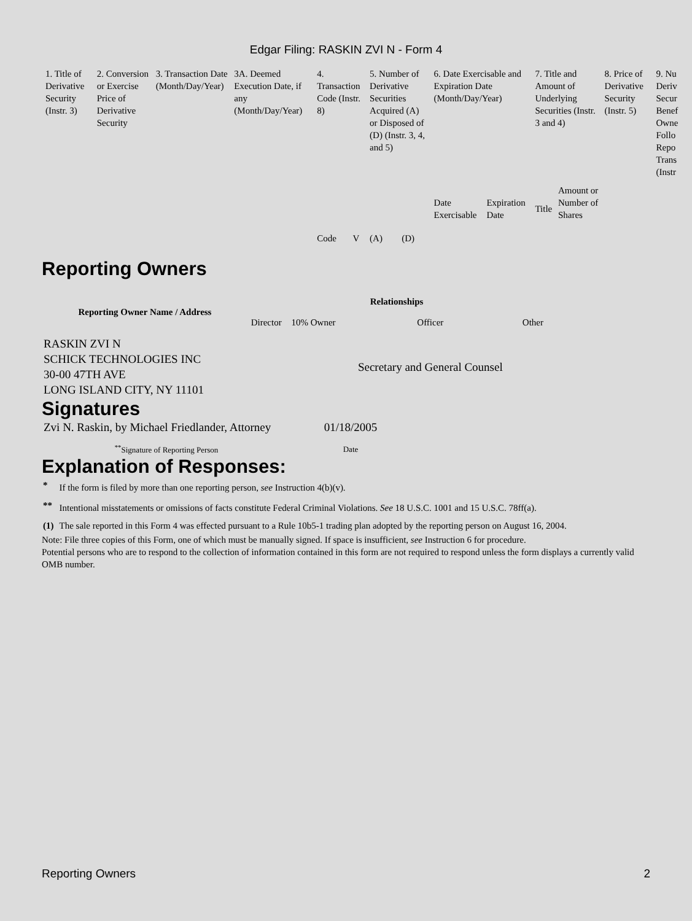Edgar Filing: RASKIN ZVI N - Form 4
| 1. Title of Derivative Security (Instr. 3) | 2. Conversion or Exercise Price of Derivative Security | 3. Transaction Date (Month/Day/Year) | 3A. Deemed Execution Date, if any (Month/Day/Year) | 4. Transaction Code (Instr. 8) | | 5. Number of Derivative Securities Acquired (A) or Disposed of (D) (Instr. 3, 4, and 5) | | 6. Date Exercisable and Expiration Date (Month/Day/Year) | | 7. Title and Amount of Underlying Securities (Instr. 3 and 4) | | 8. Price of Derivative Security (Instr. 5) | 9. Nu Deriv Secur Benef Owne Follo Repo Trans (Instr |
| | | | | Code | V | (A) | (D) | Date Exercisable | Expiration Date | Title | Amount or Number of Shares | | |
Reporting Owners
| Reporting Owner Name / Address | Relationships | | | |
| --- | --- | --- | --- | --- |
| | Director | 10% Owner | Officer | Other |
| RASKIN ZVI N SCHICK TECHNOLOGIES INC 30-00 47TH AVE LONG ISLAND CITY, NY 11101 | | | Secretary and General Counsel | |
Signatures
| Zvi N. Raskin, by Michael Friedlander, Attorney | 01/18/2005 |
| <sup>**</sup> Signature of Reporting Person | Date |
Explanation of Responses:
| * | If the form is filed by more than one reporting person, see Instruction 4(b)(v). |
| ** | Intentional misstatements or omissions of facts constitute Federal Criminal Violations. See 18 U.S.C. 1001 and 15 U.S.C. 78ff(a). |
| (1) | The sale reported in this Form 4 was effected pursuant to a Rule 10b5-1 trading plan adopted by the reporting person on August 16, 2004. |
Note: File three copies of this Form, one of which must be manually signed. If space is insufficient, see Instruction 6 for procedure.
Potential persons who are to respond to the collection of information contained in this form are not required to respond unless the form displays a currently valid OMB number.
Reporting Owners 2